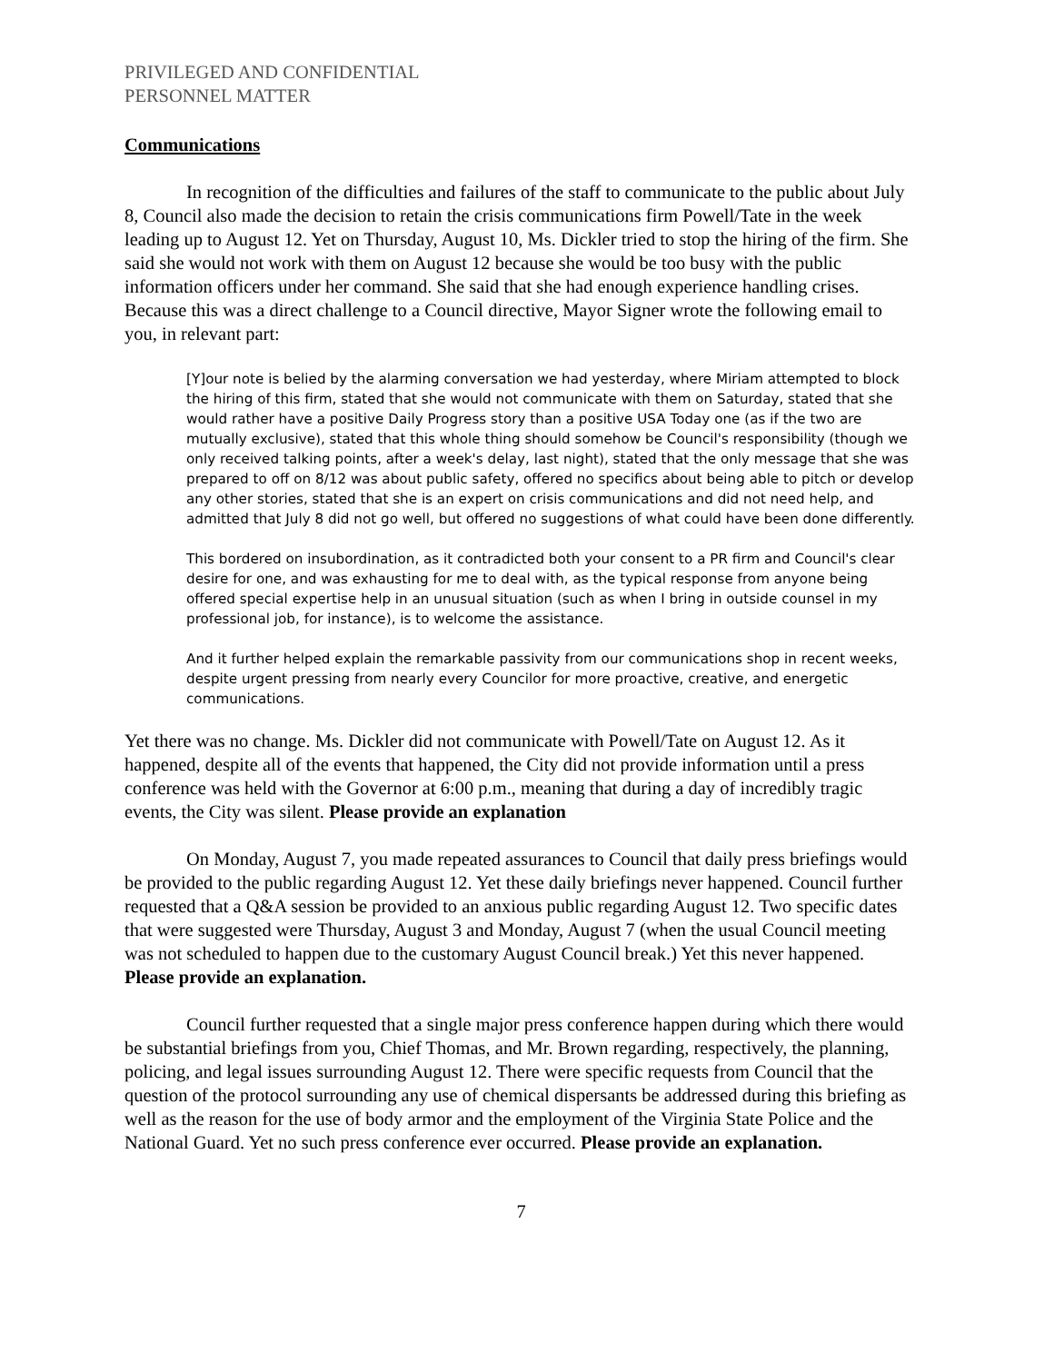PRIVILEGED AND CONFIDENTIAL
PERSONNEL MATTER
Communications
In recognition of the difficulties and failures of the staff to communicate to the public about July 8, Council also made the decision to retain the crisis communications firm Powell/Tate in the week leading up to August 12. Yet on Thursday, August 10, Ms. Dickler tried to stop the hiring of the firm. She said she would not work with them on August 12 because she would be too busy with the public information officers under her command. She said that she had enough experience handling crises. Because this was a direct challenge to a Council directive, Mayor Signer wrote the following email to you, in relevant part:
[Y]our note is belied by the alarming conversation we had yesterday, where Miriam attempted to block the hiring of this firm, stated that she would not communicate with them on Saturday, stated that she would rather have a positive Daily Progress story than a positive USA Today one (as if the two are mutually exclusive), stated that this whole thing should somehow be Council's responsibility (though we only received talking points, after a week's delay, last night), stated that the only message that she was prepared to off on 8/12 was about public safety, offered no specifics about being able to pitch or develop any other stories, stated that she is an expert on crisis communications and did not need help, and admitted that July 8 did not go well, but offered no suggestions of what could have been done differently.
This bordered on insubordination, as it contradicted both your consent to a PR firm and Council's clear desire for one, and was exhausting for me to deal with, as the typical response from anyone being offered special expertise help in an unusual situation (such as when I bring in outside counsel in my professional job, for instance), is to welcome the assistance.
And it further helped explain the remarkable passivity from our communications shop in recent weeks, despite urgent pressing from nearly every Councilor for more proactive, creative, and energetic communications.
Yet there was no change. Ms. Dickler did not communicate with Powell/Tate on August 12. As it happened, despite all of the events that happened, the City did not provide information until a press conference was held with the Governor at 6:00 p.m., meaning that during a day of incredibly tragic events, the City was silent. Please provide an explanation
On Monday, August 7, you made repeated assurances to Council that daily press briefings would be provided to the public regarding August 12. Yet these daily briefings never happened. Council further requested that a Q&A session be provided to an anxious public regarding August 12. Two specific dates that were suggested were Thursday, August 3 and Monday, August 7 (when the usual Council meeting was not scheduled to happen due to the customary August Council break.) Yet this never happened. Please provide an explanation.
Council further requested that a single major press conference happen during which there would be substantial briefings from you, Chief Thomas, and Mr. Brown regarding, respectively, the planning, policing, and legal issues surrounding August 12. There were specific requests from Council that the question of the protocol surrounding any use of chemical dispersants be addressed during this briefing as well as the reason for the use of body armor and the employment of the Virginia State Police and the National Guard. Yet no such press conference ever occurred. Please provide an explanation.
7